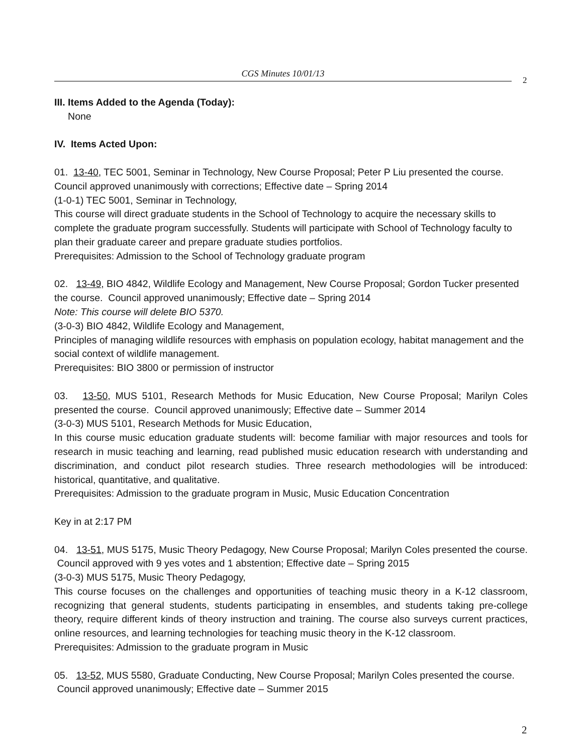CGS Minutes 10/01/13
2
III. Items Added to the Agenda (Today):
None
IV. Items Acted Upon:
01. 13-40, TEC 5001, Seminar in Technology, New Course Proposal; Peter P Liu presented the course. Council approved unanimously with corrections; Effective date – Spring 2014
(1-0-1) TEC 5001, Seminar in Technology,
This course will direct graduate students in the School of Technology to acquire the necessary skills to complete the graduate program successfully. Students will participate with School of Technology faculty to plan their graduate career and prepare graduate studies portfolios.
Prerequisites: Admission to the School of Technology graduate program
02. 13-49, BIO 4842, Wildlife Ecology and Management, New Course Proposal; Gordon Tucker presented the course. Council approved unanimously; Effective date – Spring 2014
Note: This course will delete BIO 5370.
(3-0-3) BIO 4842, Wildlife Ecology and Management,
Principles of managing wildlife resources with emphasis on population ecology, habitat management and the social context of wildlife management.
Prerequisites: BIO 3800 or permission of instructor
03. 13-50, MUS 5101, Research Methods for Music Education, New Course Proposal; Marilyn Coles presented the course. Council approved unanimously; Effective date – Summer 2014
(3-0-3) MUS 5101, Research Methods for Music Education,
In this course music education graduate students will: become familiar with major resources and tools for research in music teaching and learning, read published music education research with understanding and discrimination, and conduct pilot research studies. Three research methodologies will be introduced: historical, quantitative, and qualitative.
Prerequisites: Admission to the graduate program in Music, Music Education Concentration
Key in at 2:17 PM
04. 13-51, MUS 5175, Music Theory Pedagogy, New Course Proposal; Marilyn Coles presented the course. Council approved with 9 yes votes and 1 abstention; Effective date – Spring 2015
(3-0-3) MUS 5175, Music Theory Pedagogy,
This course focuses on the challenges and opportunities of teaching music theory in a K-12 classroom, recognizing that general students, students participating in ensembles, and students taking pre-college theory, require different kinds of theory instruction and training. The course also surveys current practices, online resources, and learning technologies for teaching music theory in the K-12 classroom.
Prerequisites: Admission to the graduate program in Music
05. 13-52, MUS 5580, Graduate Conducting, New Course Proposal; Marilyn Coles presented the course. Council approved unanimously; Effective date – Summer 2015
2